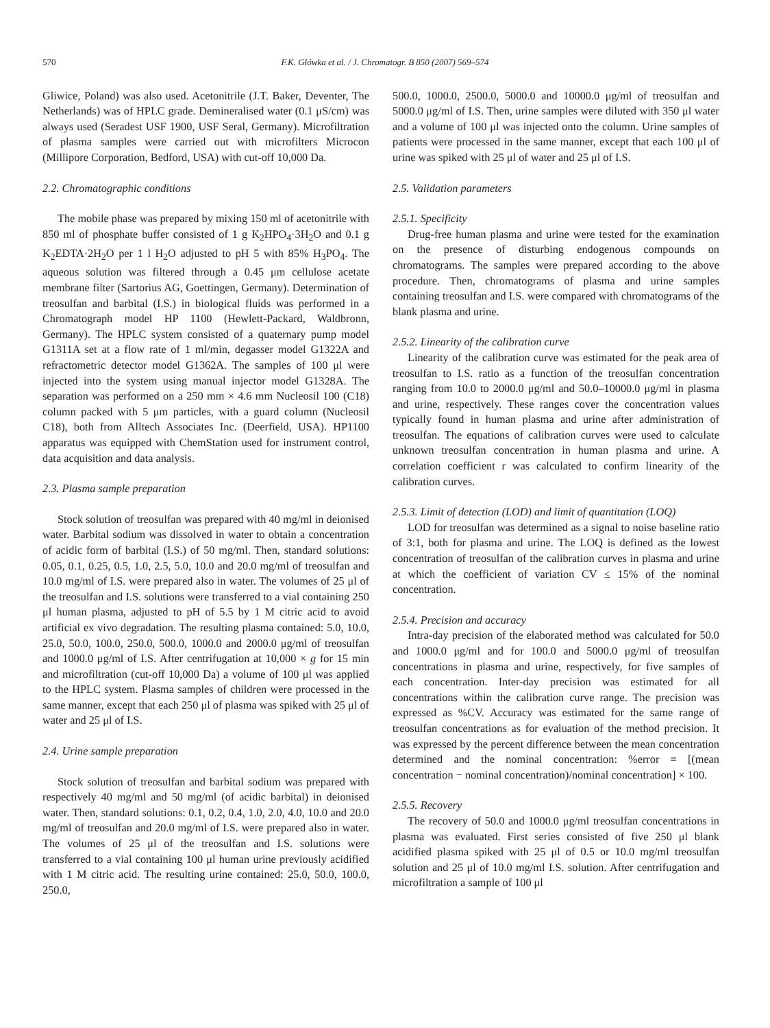570 F.K. Główka et al. / J. Chromatogr. B 850 (2007) 569–574
Gliwice, Poland) was also used. Acetonitrile (J.T. Baker, Deventer, The Netherlands) was of HPLC grade. Demineralised water (0.1 μS/cm) was always used (Seradest USF 1900, USF Seral, Germany). Microfiltration of plasma samples were carried out with microfilters Microcon (Millipore Corporation, Bedford, USA) with cut-off 10,000 Da.
2.2. Chromatographic conditions
The mobile phase was prepared by mixing 150 ml of acetonitrile with 850 ml of phosphate buffer consisted of 1 g K<sub>2</sub>HPO<sub>4</sub>·3H<sub>2</sub>O and 0.1 g K<sub>2</sub>EDTA·2H<sub>2</sub>O per 1 l H<sub>2</sub>O adjusted to pH 5 with 85% H<sub>3</sub>PO<sub>4</sub>. The aqueous solution was filtered through a 0.45 μm cellulose acetate membrane filter (Sartorius AG, Goettingen, Germany). Determination of treosulfan and barbital (I.S.) in biological fluids was performed in a Chromatograph model HP 1100 (Hewlett-Packard, Waldbronn, Germany). The HPLC system consisted of a quaternary pump model G1311A set at a flow rate of 1 ml/min, degasser model G1322A and refractometric detector model G1362A. The samples of 100 μl were injected into the system using manual injector model G1328A. The separation was performed on a 250 mm × 4.6 mm Nucleosil 100 (C18) column packed with 5 μm particles, with a guard column (Nucleosil C18), both from Alltech Associates Inc. (Deerfield, USA). HP1100 apparatus was equipped with ChemStation used for instrument control, data acquisition and data analysis.
2.3. Plasma sample preparation
Stock solution of treosulfan was prepared with 40 mg/ml in deionised water. Barbital sodium was dissolved in water to obtain a concentration of acidic form of barbital (I.S.) of 50 mg/ml. Then, standard solutions: 0.05, 0.1, 0.25, 0.5, 1.0, 2.5, 5.0, 10.0 and 20.0 mg/ml of treosulfan and 10.0 mg/ml of I.S. were prepared also in water. The volumes of 25 μl of the treosulfan and I.S. solutions were transferred to a vial containing 250 μl human plasma, adjusted to pH of 5.5 by 1 M citric acid to avoid artificial ex vivo degradation. The resulting plasma contained: 5.0, 10.0, 25.0, 50.0, 100.0, 250.0, 500.0, 1000.0 and 2000.0 μg/ml of treosulfan and 1000.0 μg/ml of I.S. After centrifugation at 10,000 × g for 15 min and microfiltration (cut-off 10,000 Da) a volume of 100 μl was applied to the HPLC system. Plasma samples of children were processed in the same manner, except that each 250 μl of plasma was spiked with 25 μl of water and 25 μl of I.S.
2.4. Urine sample preparation
Stock solution of treosulfan and barbital sodium was prepared with respectively 40 mg/ml and 50 mg/ml (of acidic barbital) in deionised water. Then, standard solutions: 0.1, 0.2, 0.4, 1.0, 2.0, 4.0, 10.0 and 20.0 mg/ml of treosulfan and 20.0 mg/ml of I.S. were prepared also in water. The volumes of 25 μl of the treosulfan and I.S. solutions were transferred to a vial containing 100 μl human urine previously acidified with 1 M citric acid. The resulting urine contained: 25.0, 50.0, 100.0, 250.0,
500.0, 1000.0, 2500.0, 5000.0 and 10000.0 μg/ml of treosulfan and 5000.0 μg/ml of I.S. Then, urine samples were diluted with 350 μl water and a volume of 100 μl was injected onto the column. Urine samples of patients were processed in the same manner, except that each 100 μl of urine was spiked with 25 μl of water and 25 μl of I.S.
2.5. Validation parameters
2.5.1. Specificity
Drug-free human plasma and urine were tested for the examination on the presence of disturbing endogenous compounds on chromatograms. The samples were prepared according to the above procedure. Then, chromatograms of plasma and urine samples containing treosulfan and I.S. were compared with chromatograms of the blank plasma and urine.
2.5.2. Linearity of the calibration curve
Linearity of the calibration curve was estimated for the peak area of treosulfan to I.S. ratio as a function of the treosulfan concentration ranging from 10.0 to 2000.0 μg/ml and 50.0–10000.0 μg/ml in plasma and urine, respectively. These ranges cover the concentration values typically found in human plasma and urine after administration of treosulfan. The equations of calibration curves were used to calculate unknown treosulfan concentration in human plasma and urine. A correlation coefficient r was calculated to confirm linearity of the calibration curves.
2.5.3. Limit of detection (LOD) and limit of quantitation (LOQ)
LOD for treosulfan was determined as a signal to noise baseline ratio of 3:1, both for plasma and urine. The LOQ is defined as the lowest concentration of treosulfan of the calibration curves in plasma and urine at which the coefficient of variation CV ≤ 15% of the nominal concentration.
2.5.4. Precision and accuracy
Intra-day precision of the elaborated method was calculated for 50.0 and 1000.0 μg/ml and for 100.0 and 5000.0 μg/ml of treosulfan concentrations in plasma and urine, respectively, for five samples of each concentration. Inter-day precision was estimated for all concentrations within the calibration curve range. The precision was expressed as %CV. Accuracy was estimated for the same range of treosulfan concentrations as for evaluation of the method precision. It was expressed by the percent difference between the mean concentration determined and the nominal concentration: %error = [(mean concentration − nominal concentration)/nominal concentration] × 100.
2.5.5. Recovery
The recovery of 50.0 and 1000.0 μg/ml treosulfan concentrations in plasma was evaluated. First series consisted of five 250 μl blank acidified plasma spiked with 25 μl of 0.5 or 10.0 mg/ml treosulfan solution and 25 μl of 10.0 mg/ml I.S. solution. After centrifugation and microfiltration a sample of 100 μl